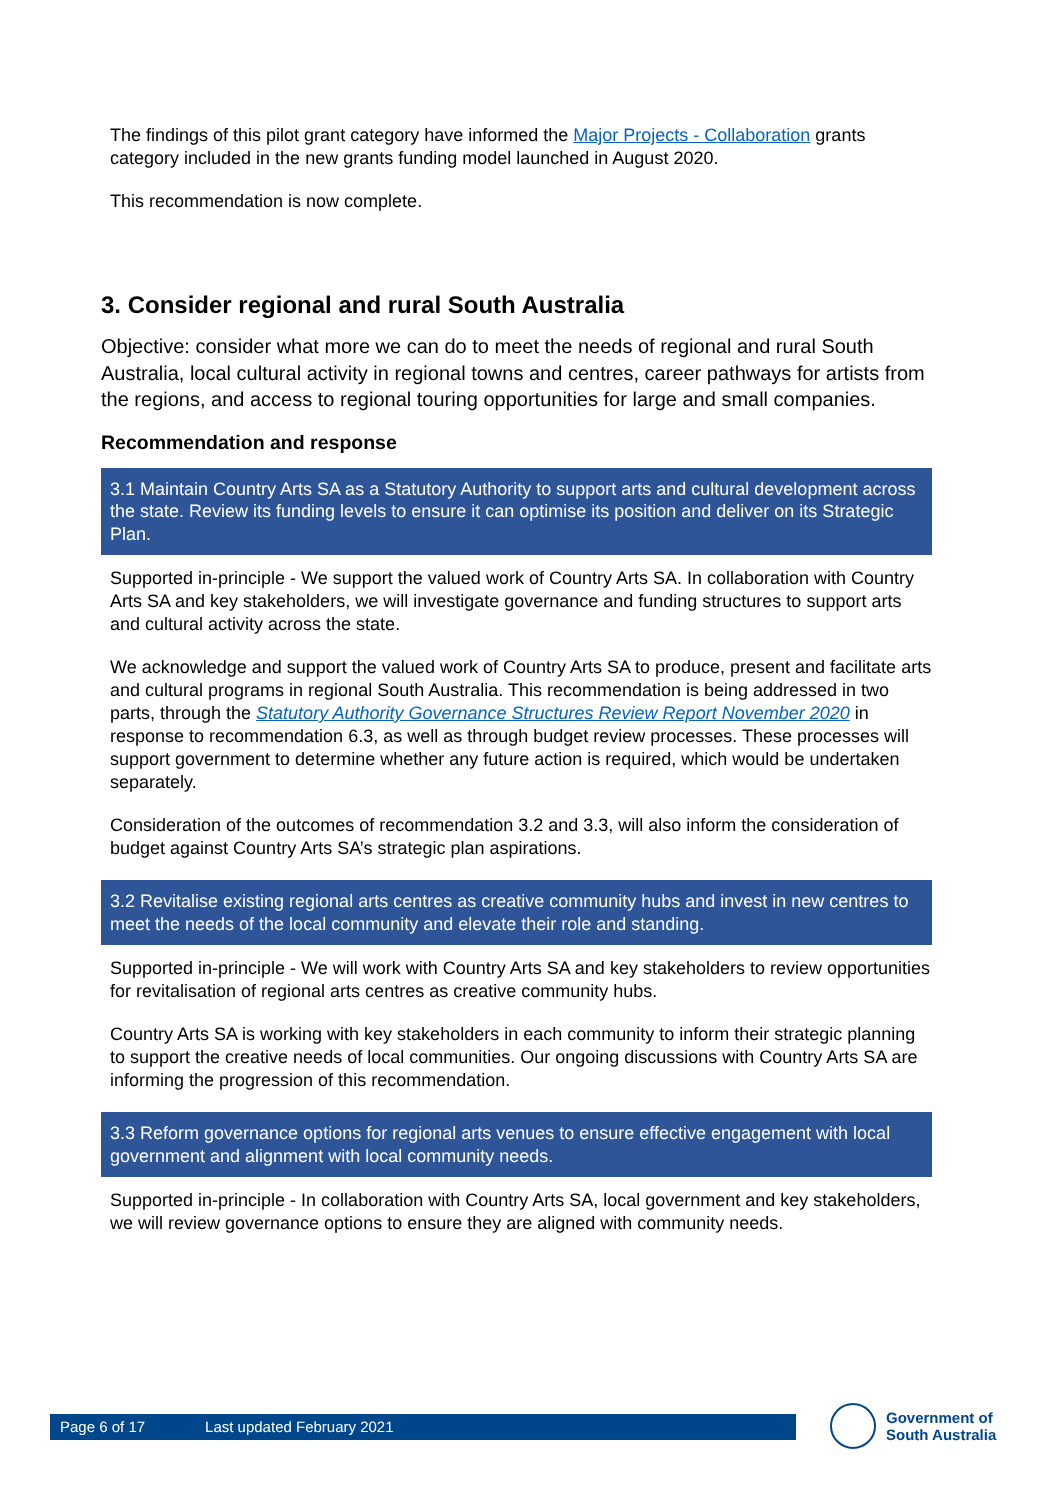The findings of this pilot grant category have informed the Major Projects - Collaboration grants category included in the new grants funding model launched in August 2020.
This recommendation is now complete.
3. Consider regional and rural South Australia
Objective: consider what more we can do to meet the needs of regional and rural South Australia, local cultural activity in regional towns and centres, career pathways for artists from the regions, and access to regional touring opportunities for large and small companies.
Recommendation and response
3.1 Maintain Country Arts SA as a Statutory Authority to support arts and cultural development across the state. Review its funding levels to ensure it can optimise its position and deliver on its Strategic Plan.
Supported in-principle - We support the valued work of Country Arts SA. In collaboration with Country Arts SA and key stakeholders, we will investigate governance and funding structures to support arts and cultural activity across the state.
We acknowledge and support the valued work of Country Arts SA to produce, present and facilitate arts and cultural programs in regional South Australia. This recommendation is being addressed in two parts, through the Statutory Authority Governance Structures Review Report November 2020 in response to recommendation 6.3, as well as through budget review processes. These processes will support government to determine whether any future action is required, which would be undertaken separately.
Consideration of the outcomes of recommendation 3.2 and 3.3, will also inform the consideration of budget against Country Arts SA’s strategic plan aspirations.
3.2 Revitalise existing regional arts centres as creative community hubs and invest in new centres to meet the needs of the local community and elevate their role and standing.
Supported in-principle - We will work with Country Arts SA and key stakeholders to review opportunities for revitalisation of regional arts centres as creative community hubs.
Country Arts SA is working with key stakeholders in each community to inform their strategic planning to support the creative needs of local communities. Our ongoing discussions with Country Arts SA are informing the progression of this recommendation.
3.3 Reform governance options for regional arts venues to ensure effective engagement with local government and alignment with local community needs.
Supported in-principle - In collaboration with Country Arts SA, local government and key stakeholders, we will review governance options to ensure they are aligned with community needs.
Page 6 of 17 Last updated February 2021
Government of
South Australia